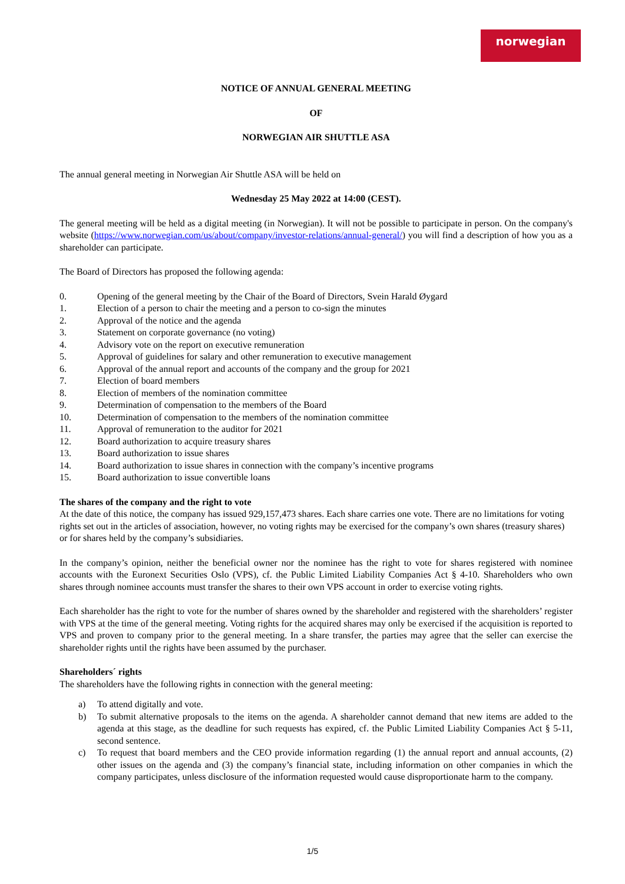norwegian
NOTICE OF ANNUAL GENERAL MEETING
OF
NORWEGIAN AIR SHUTTLE ASA
The annual general meeting in Norwegian Air Shuttle ASA will be held on
Wednesday 25 May 2022 at 14:00 (CEST).
The general meeting will be held as a digital meeting (in Norwegian). It will not be possible to participate in person. On the company's website (https://www.norwegian.com/us/about/company/investor-relations/annual-general/) you will find a description of how you as a shareholder can participate.
The Board of Directors has proposed the following agenda:
0. Opening of the general meeting by the Chair of the Board of Directors, Svein Harald Øygard
1. Election of a person to chair the meeting and a person to co-sign the minutes
2. Approval of the notice and the agenda
3. Statement on corporate governance (no voting)
4. Advisory vote on the report on executive remuneration
5. Approval of guidelines for salary and other remuneration to executive management
6. Approval of the annual report and accounts of the company and the group for 2021
7. Election of board members
8. Election of members of the nomination committee
9. Determination of compensation to the members of the Board
10. Determination of compensation to the members of the nomination committee
11. Approval of remuneration to the auditor for 2021
12. Board authorization to acquire treasury shares
13. Board authorization to issue shares
14. Board authorization to issue shares in connection with the company’s incentive programs
15. Board authorization to issue convertible loans
The shares of the company and the right to vote
At the date of this notice, the company has issued 929,157,473 shares. Each share carries one vote. There are no limitations for voting rights set out in the articles of association, however, no voting rights may be exercised for the company’s own shares (treasury shares) or for shares held by the company’s subsidiaries.
In the company’s opinion, neither the beneficial owner nor the nominee has the right to vote for shares registered with nominee accounts with the Euronext Securities Oslo (VPS), cf. the Public Limited Liability Companies Act § 4-10. Shareholders who own shares through nominee accounts must transfer the shares to their own VPS account in order to exercise voting rights.
Each shareholder has the right to vote for the number of shares owned by the shareholder and registered with the shareholders’ register with VPS at the time of the general meeting. Voting rights for the acquired shares may only be exercised if the acquisition is reported to VPS and proven to company prior to the general meeting. In a share transfer, the parties may agree that the seller can exercise the shareholder rights until the rights have been assumed by the purchaser.
Shareholders´ rights
The shareholders have the following rights in connection with the general meeting:
a) To attend digitally and vote.
b) To submit alternative proposals to the items on the agenda. A shareholder cannot demand that new items are added to the agenda at this stage, as the deadline for such requests has expired, cf. the Public Limited Liability Companies Act § 5-11, second sentence.
c) To request that board members and the CEO provide information regarding (1) the annual report and annual accounts, (2) other issues on the agenda and (3) the company’s financial state, including information on other companies in which the company participates, unless disclosure of the information requested would cause disproportionate harm to the company.
1/5